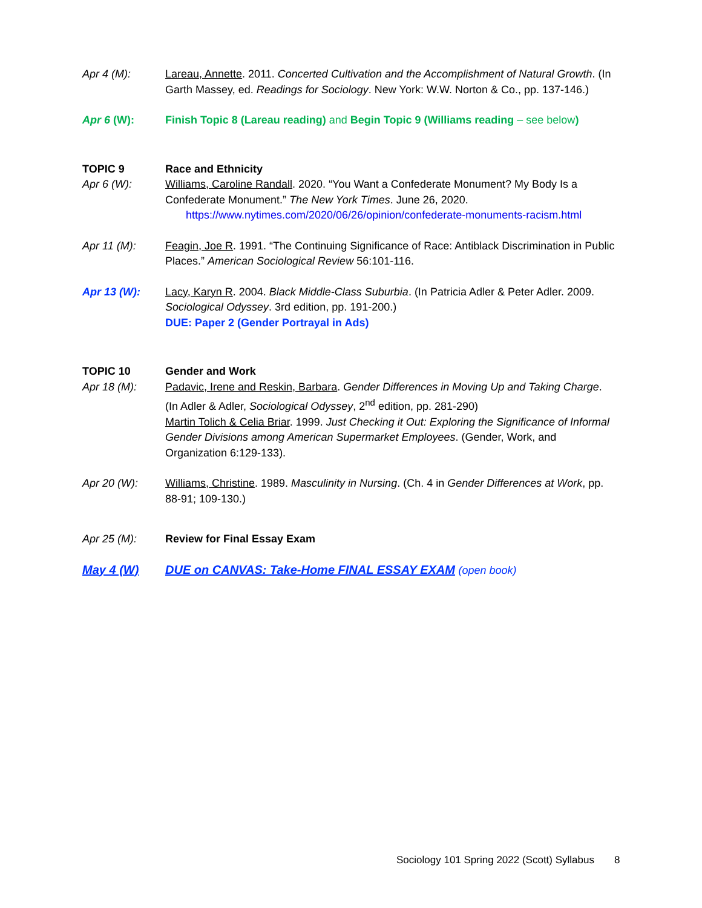Apr 4 (M): Lareau, Annette. 2011. Concerted Cultivation and the Accomplishment of Natural Growth. (In Garth Massey, ed. Readings for Sociology. New York: W.W. Norton & Co., pp. 137-146.)
Apr 6 (W): Finish Topic 8 (Lareau reading) and Begin Topic 9 (Williams reading – see below)
TOPIC 9 Race and Ethnicity
Apr 6 (W): Williams, Caroline Randall. 2020. “You Want a Confederate Monument? My Body Is a Confederate Monument.” The New York Times. June 26, 2020.
https://www.nytimes.com/2020/06/26/opinion/confederate-monuments-racism.html
Apr 11 (M): Feagin, Joe R. 1991. “The Continuing Significance of Race: Antiblack Discrimination in Public Places.” American Sociological Review 56:101-116.
Apr 13 (W): Lacy, Karyn R. 2004. Black Middle-Class Suburbia. (In Patricia Adler & Peter Adler. 2009. Sociological Odyssey. 3rd edition, pp. 191-200.)
DUE: Paper 2 (Gender Portrayal in Ads)
TOPIC 10 Gender and Work
Apr 18 (M): Padavic, Irene and Reskin, Barbara. Gender Differences in Moving Up and Taking Charge. (In Adler & Adler, Sociological Odyssey, 2<sup>nd</sup> edition, pp. 281-290)
Martin Tolich & Celia Briar. 1999. Just Checking it Out: Exploring the Significance of Informal Gender Divisions among American Supermarket Employees. (Gender, Work, and Organization 6:129-133).
Apr 20 (W): Williams, Christine. 1989. Masculinity in Nursing. (Ch. 4 in Gender Differences at Work, pp. 88-91; 109-130.)
Apr 25 (M): Review for Final Essay Exam
May 4 (W) DUE on CANVAS: Take-Home FINAL ESSAY EXAM (open book)
Sociology 101 Spring 2022 (Scott) Syllabus 8